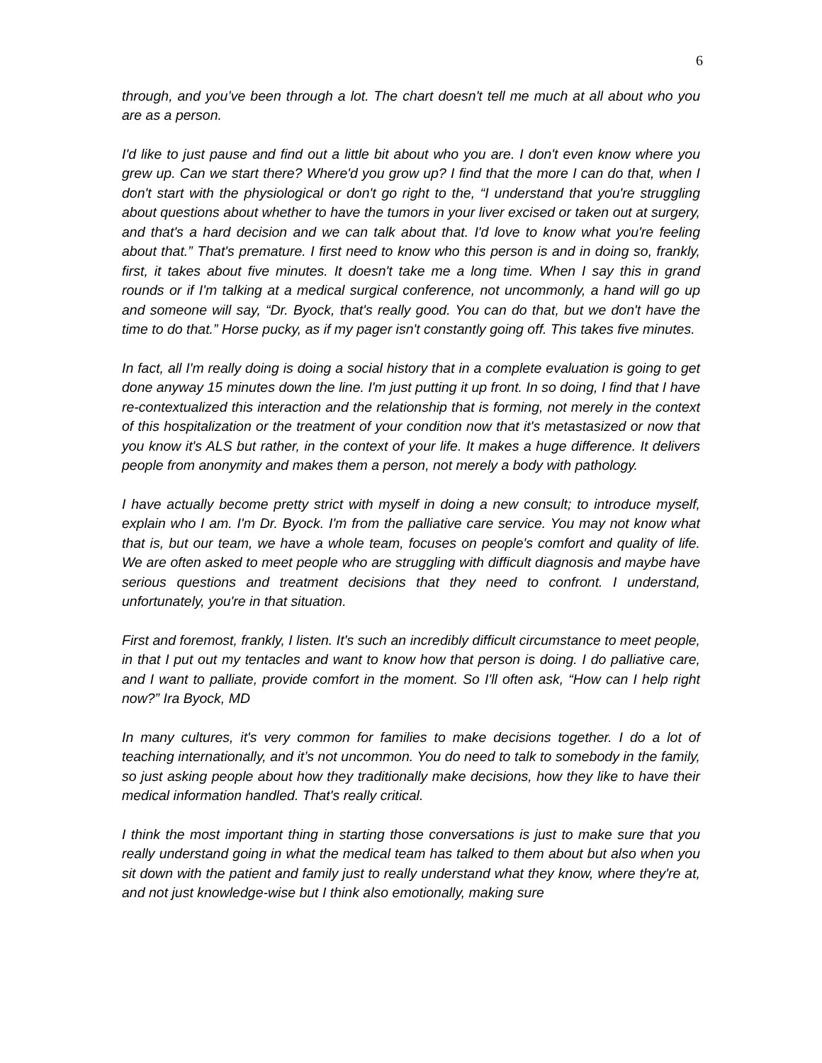6
through, and you’ve been through a lot. The chart doesn't tell me much at all about who you are as a person.
I'd like to just pause and find out a little bit about who you are. I don't even know where you grew up. Can we start there? Where'd you grow up? I find that the more I can do that, when I don't start with the physiological or don't go right to the, “I understand that you're struggling about questions about whether to have the tumors in your liver excised or taken out at surgery, and that's a hard decision and we can talk about that. I'd love to know what you're feeling about that.” That's premature. I first need to know who this person is and in doing so, frankly, first, it takes about five minutes. It doesn't take me a long time. When I say this in grand rounds or if I'm talking at a medical surgical conference, not uncommonly, a hand will go up and someone will say, “Dr. Byock, that's really good. You can do that, but we don't have the time to do that.” Horse pucky, as if my pager isn't constantly going off. This takes five minutes.
In fact, all I'm really doing is doing a social history that in a complete evaluation is going to get done anyway 15 minutes down the line. I'm just putting it up front. In so doing, I find that I have re-contextualized this interaction and the relationship that is forming, not merely in the context of this hospitalization or the treatment of your condition now that it's metastasized or now that you know it's ALS but rather, in the context of your life. It makes a huge difference. It delivers people from anonymity and makes them a person, not merely a body with pathology.
I have actually become pretty strict with myself in doing a new consult; to introduce myself, explain who I am. I'm Dr. Byock. I'm from the palliative care service. You may not know what that is, but our team, we have a whole team, focuses on people's comfort and quality of life. We are often asked to meet people who are struggling with difficult diagnosis and maybe have serious questions and treatment decisions that they need to confront. I understand, unfortunately, you're in that situation.
First and foremost, frankly, I listen. It's such an incredibly difficult circumstance to meet people, in that I put out my tentacles and want to know how that person is doing. I do palliative care, and I want to palliate, provide comfort in the moment. So I'll often ask, “How can I help right now?” Ira Byock, MD
In many cultures, it's very common for families to make decisions together. I do a lot of teaching internationally, and it’s not uncommon. You do need to talk to somebody in the family, so just asking people about how they traditionally make decisions, how they like to have their medical information handled. That's really critical.
I think the most important thing in starting those conversations is just to make sure that you really understand going in what the medical team has talked to them about but also when you sit down with the patient and family just to really understand what they know, where they're at, and not just knowledge-wise but I think also emotionally, making sure